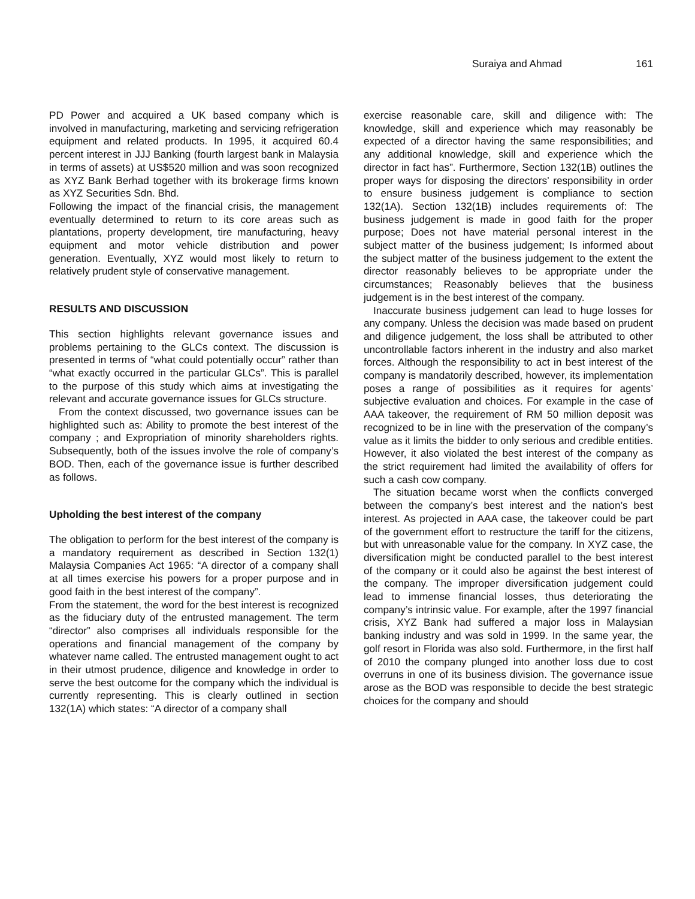Suraiya and Ahmad 161
PD Power and acquired a UK based company which is involved in manufacturing, marketing and servicing refrigeration equipment and related products. In 1995, it acquired 60.4 percent interest in JJJ Banking (fourth largest bank in Malaysia in terms of assets) at US$520 million and was soon recognized as XYZ Bank Berhad together with its brokerage firms known as XYZ Securities Sdn. Bhd.
Following the impact of the financial crisis, the management eventually determined to return to its core areas such as plantations, property development, tire manufacturing, heavy equipment and motor vehicle distribution and power generation. Eventually, XYZ would most likely to return to relatively prudent style of conservative management.
RESULTS AND DISCUSSION
This section highlights relevant governance issues and problems pertaining to the GLCs context. The discussion is presented in terms of “what could potentially occur” rather than “what exactly occurred in the particular GLCs”. This is parallel to the purpose of this study which aims at investigating the relevant and accurate governance issues for GLCs structure.
From the context discussed, two governance issues can be highlighted such as: Ability to promote the best interest of the company ; and Expropriation of minority shareholders rights. Subsequently, both of the issues involve the role of company’s BOD. Then, each of the governance issue is further described as follows.
Upholding the best interest of the company
The obligation to perform for the best interest of the company is a mandatory requirement as described in Section 132(1) Malaysia Companies Act 1965: “A director of a company shall at all times exercise his powers for a proper purpose and in good faith in the best interest of the company”.
From the statement, the word for the best interest is recognized as the fiduciary duty of the entrusted management. The term “director” also comprises all individuals responsible for the operations and financial management of the company by whatever name called. The entrusted management ought to act in their utmost prudence, diligence and knowledge in order to serve the best outcome for the company which the individual is currently representing. This is clearly outlined in section 132(1A) which states: “A director of a company shall
exercise reasonable care, skill and diligence with: The knowledge, skill and experience which may reasonably be expected of a director having the same responsibilities; and any additional knowledge, skill and experience which the director in fact has”. Furthermore, Section 132(1B) outlines the proper ways for disposing the directors’ responsibility in order to ensure business judgement is compliance to section 132(1A). Section 132(1B) includes requirements of: The business judgement is made in good faith for the proper purpose; Does not have material personal interest in the subject matter of the business judgement; Is informed about the subject matter of the business judgement to the extent the director reasonably believes to be appropriate under the circumstances; Reasonably believes that the business judgement is in the best interest of the company.
Inaccurate business judgement can lead to huge losses for any company. Unless the decision was made based on prudent and diligence judgement, the loss shall be attributed to other uncontrollable factors inherent in the industry and also market forces. Although the responsibility to act in best interest of the company is mandatorily described, however, its implementation poses a range of possibilities as it requires for agents’ subjective evaluation and choices. For example in the case of AAA takeover, the requirement of RM 50 million deposit was recognized to be in line with the preservation of the company’s value as it limits the bidder to only serious and credible entities. However, it also violated the best interest of the company as the strict requirement had limited the availability of offers for such a cash cow company.
The situation became worst when the conflicts converged between the company’s best interest and the nation’s best interest. As projected in AAA case, the takeover could be part of the government effort to restructure the tariff for the citizens, but with unreasonable value for the company. In XYZ case, the diversification might be conducted parallel to the best interest of the company or it could also be against the best interest of the company. The improper diversification judgement could lead to immense financial losses, thus deteriorating the company’s intrinsic value. For example, after the 1997 financial crisis, XYZ Bank had suffered a major loss in Malaysian banking industry and was sold in 1999. In the same year, the golf resort in Florida was also sold. Furthermore, in the first half of 2010 the company plunged into another loss due to cost overruns in one of its business division. The governance issue arose as the BOD was responsible to decide the best strategic choices for the company and should